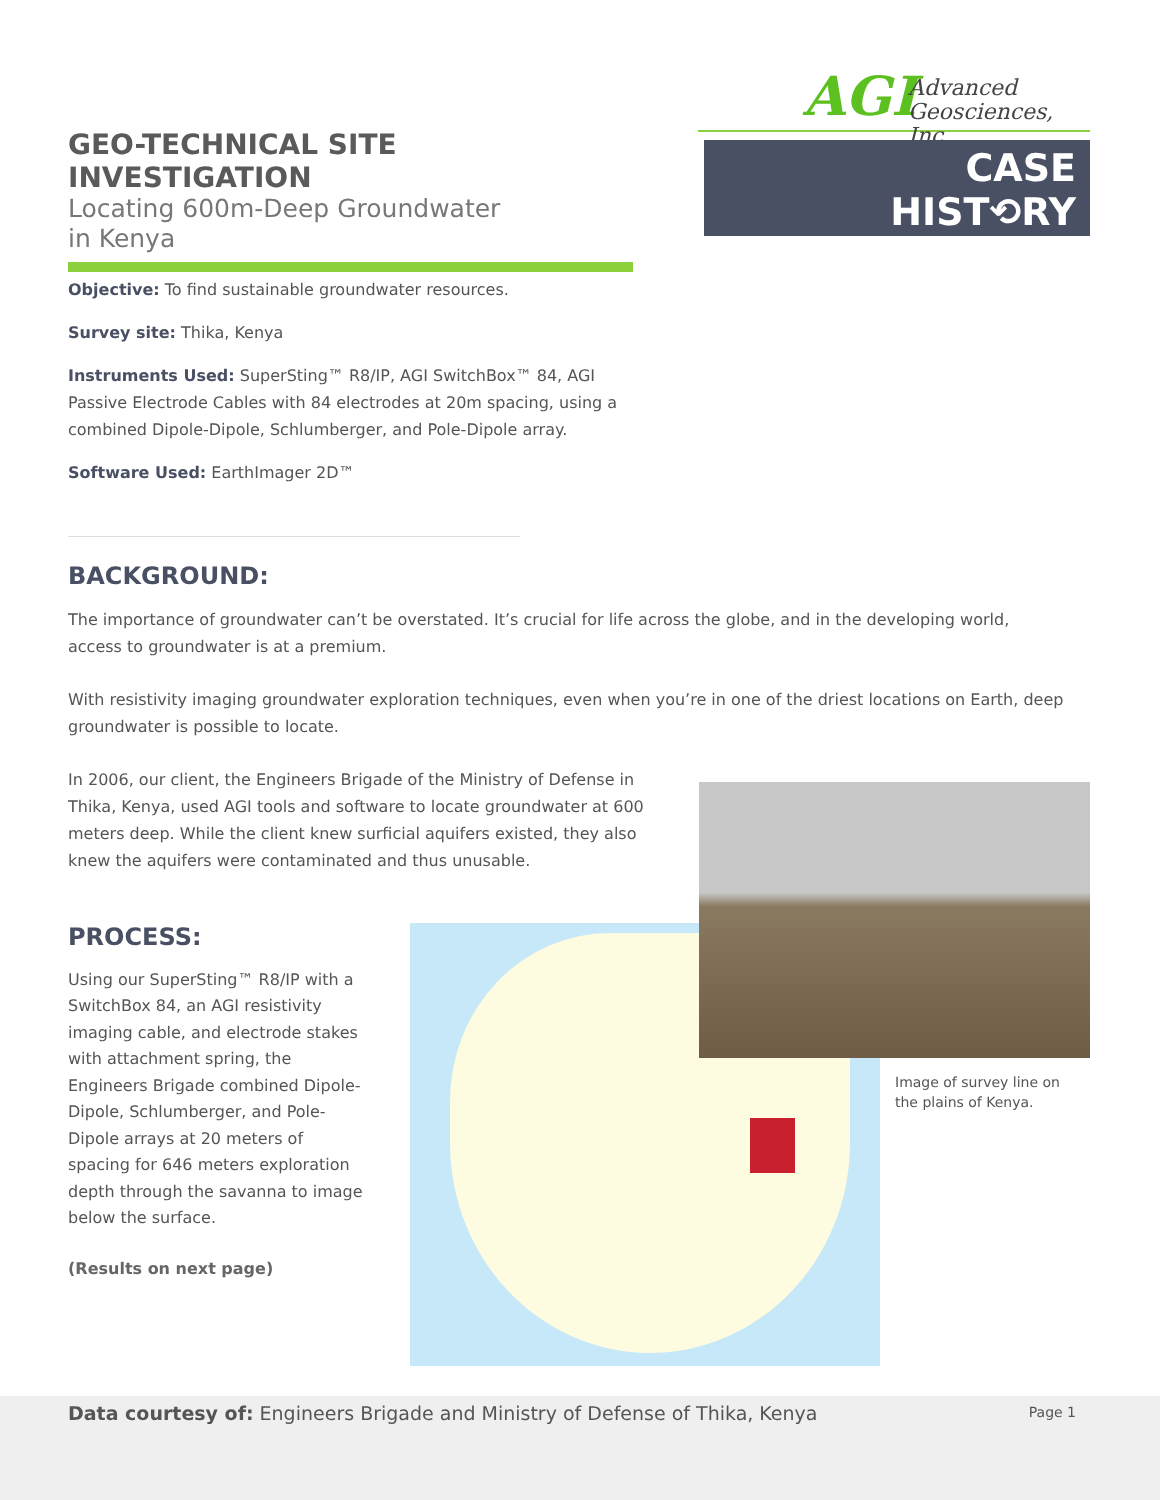GEO-TECHNICAL SITE INVESTIGATION
Locating 600m-Deep Groundwater
in Kenya
AGI Advanced
Geosciences, Inc
CASE
HIST⟲RY
Objective: To find sustainable groundwater resources.
Survey site: Thika, Kenya
Instruments Used: SuperSting™ R8/IP, AGI SwitchBox™ 84, AGI Passive Electrode Cables with 84 electrodes at 20m spacing, using a combined Dipole-Dipole, Schlumberger, and Pole-Dipole array.
Software Used: EarthImager 2D™
BACKGROUND:
The importance of groundwater can’t be overstated. It’s crucial for life across the globe, and in the developing world, access to groundwater is at a premium.
With resistivity imaging groundwater exploration techniques, even when you’re in one of the driest locations on Earth, deep groundwater is possible to locate.
In 2006, our client, the Engineers Brigade of the Ministry of Defense in Thika, Kenya, used AGI tools and software to locate groundwater at 600 meters deep. While the client knew surficial aquifers existed, they also knew the aquifers were contaminated and thus unusable.
Image of survey line on the plains of Kenya.
PROCESS:
Using our SuperSting™ R8/IP with a SwitchBox 84, an AGI resistivity imaging cable, and electrode stakes with attachment spring, the Engineers Brigade combined Dipole-Dipole, Schlumberger, and Pole-Dipole arrays at 20 meters of spacing for 646 meters exploration depth through the savanna to image below the surface.
(Results on next page)
Data courtesy of: Engineers Brigade and Ministry of Defense of Thika, Kenya Page 1